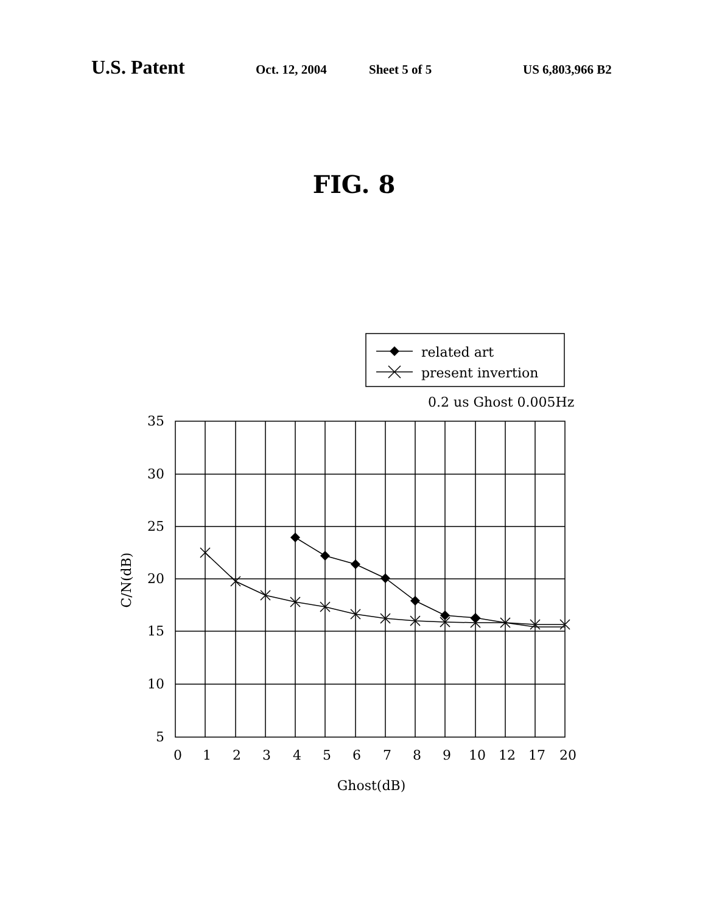U.S. Patent Oct. 12, 2004 Sheet 5 of 5 US 6,803,966 B2
FIG. 8
related art
present invertion
0.2 us Ghost 0.005Hz
35
30
25
20
15
10
5
0
1
2
3
4
5
6
7
8
9
10
12
17
20
Ghost(dB)
C/N(dB)